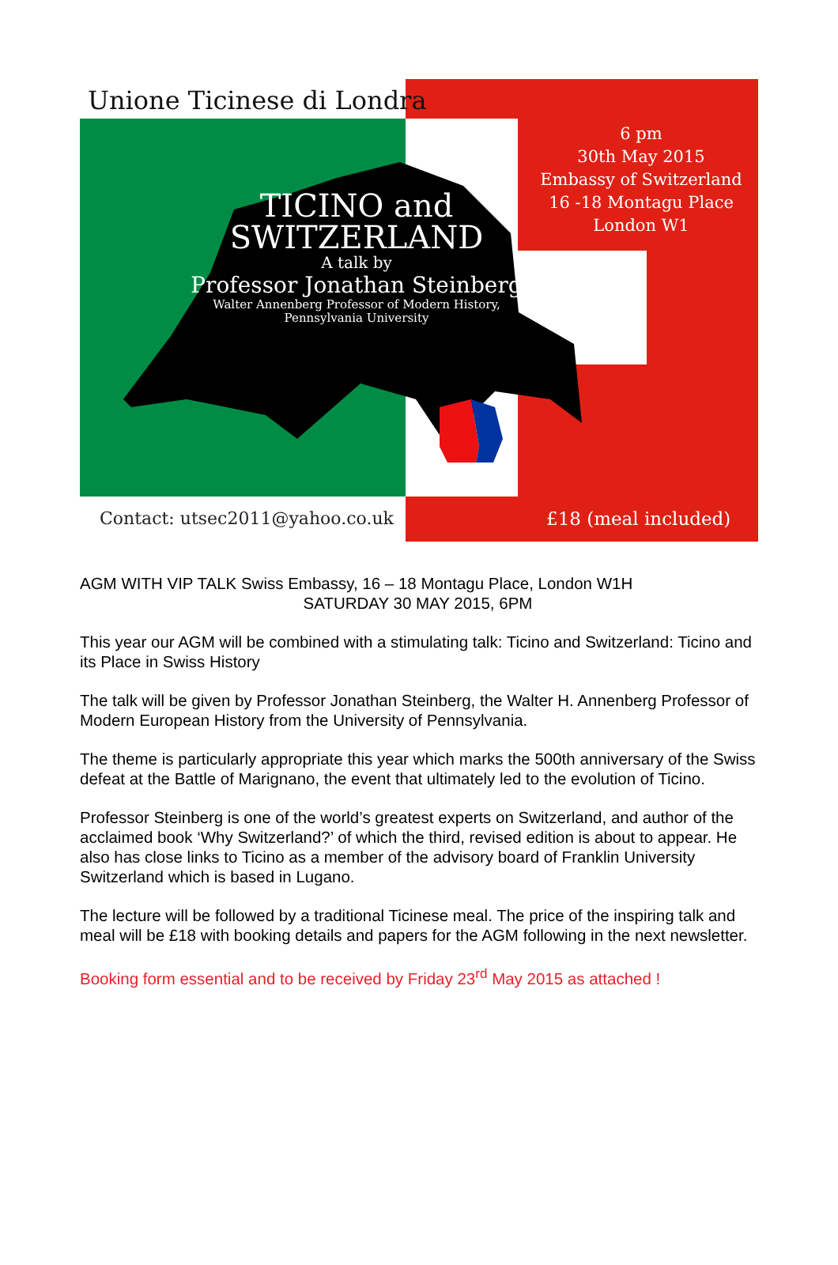Unione Ticinese di Londra
6 pm
30th May 2015
Embassy of Switzerland
16 -18 Montagu Place
London W1
TICINO and
SWITZERLAND
A talk by
Professor Jonathan Steinberg
Walter Annenberg Professor of Modern History,
Pennsylvania University
Contact: utsec2011@yahoo.co.uk £18 (meal included)
AGM WITH VIP TALK Swiss Embassy, 16 – 18 Montagu Place, London W1H
SATURDAY 30 MAY 2015, 6PM
This year our AGM will be combined with a stimulating talk: Ticino and Switzerland: Ticino and its Place in Swiss History
The talk will be given by Professor Jonathan Steinberg, the Walter H. Annenberg Professor of Modern European History from the University of Pennsylvania.
The theme is particularly appropriate this year which marks the 500th anniversary of the Swiss defeat at the Battle of Marignano, the event that ultimately led to the evolution of Ticino.
Professor Steinberg is one of the world’s greatest experts on Switzerland, and author of the acclaimed book ‘Why Switzerland?’ of which the third, revised edition is about to appear. He also has close links to Ticino as a member of the advisory board of Franklin University Switzerland which is based in Lugano.
The lecture will be followed by a traditional Ticinese meal. The price of the inspiring talk and meal will be £18 with booking details and papers for the AGM following in the next newsletter.
Booking form essential and to be received by Friday 23<sup>rd</sup> May 2015 as attached !